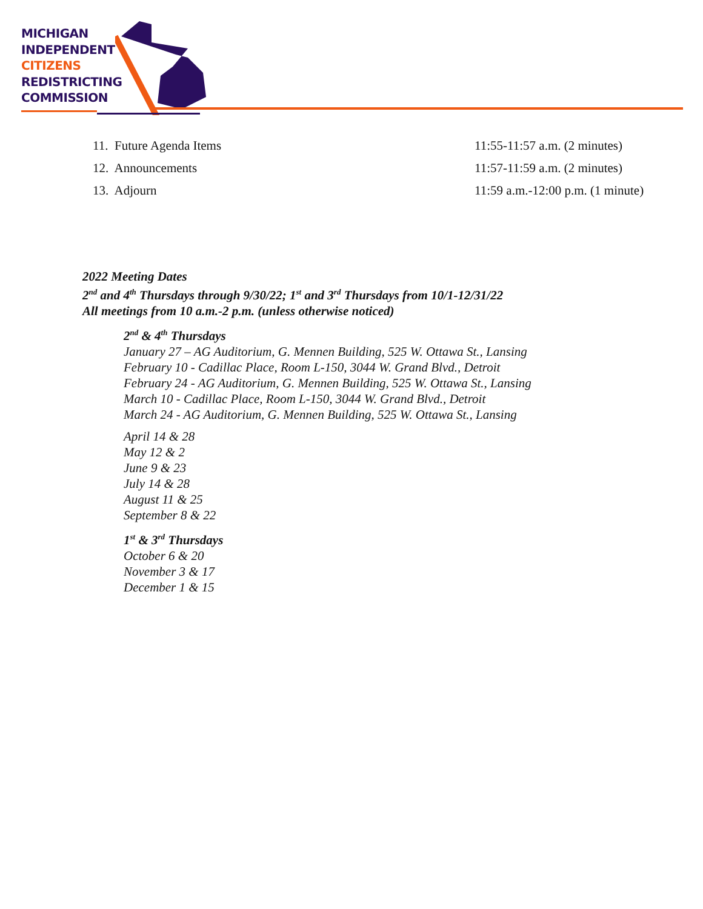MICHIGAN
INDEPENDENT
CITIZENS
REDISTRICTING
COMMISSION
11. Future Agenda Items 11:55-11:57 a.m. (2 minutes)
12. Announcements 11:57-11:59 a.m. (2 minutes)
13. Adjourn 11:59 a.m.-12:00 p.m. (1 minute)
2022 Meeting Dates
2<sup>nd</sup> and 4<sup>th</sup> Thursdays through 9/30/22; 1<sup>st</sup> and 3<sup>rd</sup> Thursdays from 10/1-12/31/22
All meetings from 10 a.m.-2 p.m. (unless otherwise noticed)
2<sup>nd</sup> & 4<sup>th</sup> Thursdays
January 27 – AG Auditorium, G. Mennen Building, 525 W. Ottawa St., Lansing
February 10 - Cadillac Place, Room L-150, 3044 W. Grand Blvd., Detroit
February 24 - AG Auditorium, G. Mennen Building, 525 W. Ottawa St., Lansing
March 10 - Cadillac Place, Room L-150, 3044 W. Grand Blvd., Detroit
March 24 - AG Auditorium, G. Mennen Building, 525 W. Ottawa St., Lansing
April 14 & 28
May 12 & 2
June 9 & 23
July 14 & 28
August 11 & 25
September 8 & 22
1<sup>st</sup> & 3<sup>rd</sup> Thursdays
October 6 & 20
November 3 & 17
December 1 & 15